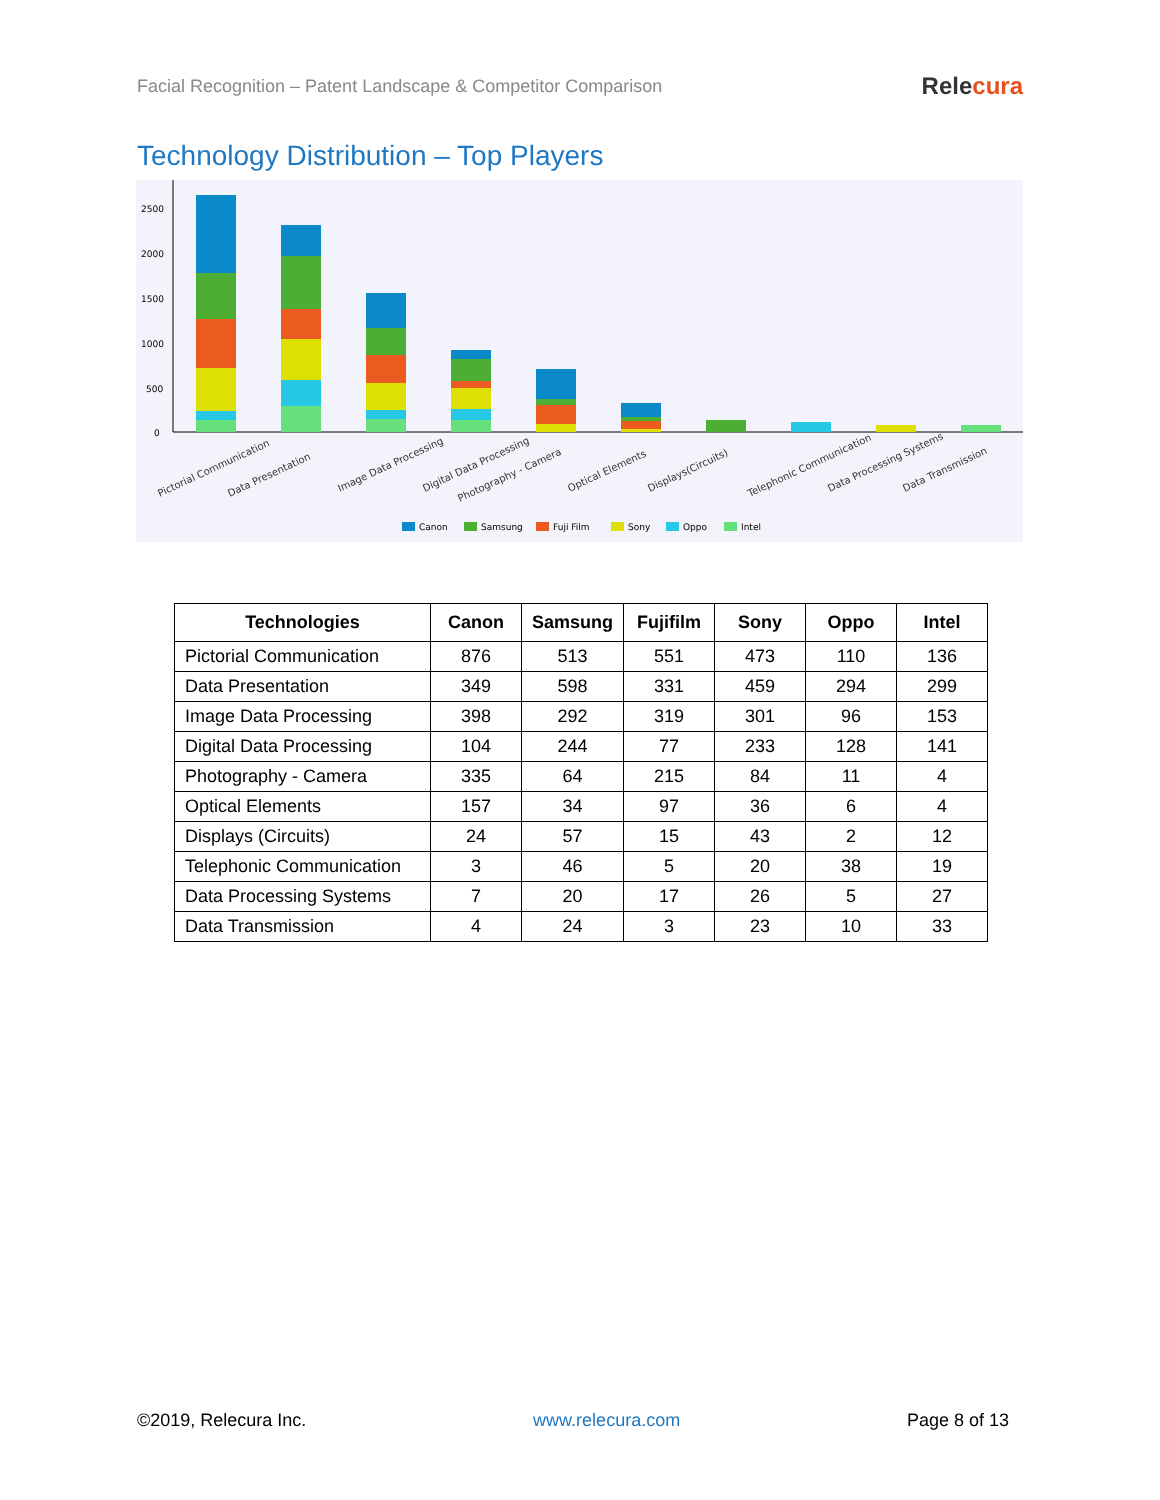Facial Recognition – Patent Landscape & Competitor Comparison
Relecura
Technology Distribution – Top Players
2500
2000
1500
1000
500
0
Pictorial Communication
Data Presentation
Image Data Processing
Digital Data Processing
Photography - Camera
Optical Elements
Displays(Circuits)
Telephonic Communication
Data Processing Systems
Data Transmission
Canon
Samsung
Fuji Film
Sony
Oppo
Intel
| Technologies | Canon | Samsung | Fujifilm | Sony | Oppo | Intel |
| --- | --- | --- | --- | --- | --- | --- |
| Pictorial Communication | 876 | 513 | 551 | 473 | 110 | 136 |
| Data Presentation | 349 | 598 | 331 | 459 | 294 | 299 |
| Image Data Processing | 398 | 292 | 319 | 301 | 96 | 153 |
| Digital Data Processing | 104 | 244 | 77 | 233 | 128 | 141 |
| Photography - Camera | 335 | 64 | 215 | 84 | 11 | 4 |
| Optical Elements | 157 | 34 | 97 | 36 | 6 | 4 |
| Displays (Circuits) | 24 | 57 | 15 | 43 | 2 | 12 |
| Telephonic Communication | 3 | 46 | 5 | 20 | 38 | 19 |
| Data Processing Systems | 7 | 20 | 17 | 26 | 5 | 27 |
| Data Transmission | 4 | 24 | 3 | 23 | 10 | 33 |
©2019, Relecura Inc. www.relecura.com Page 8 of 13